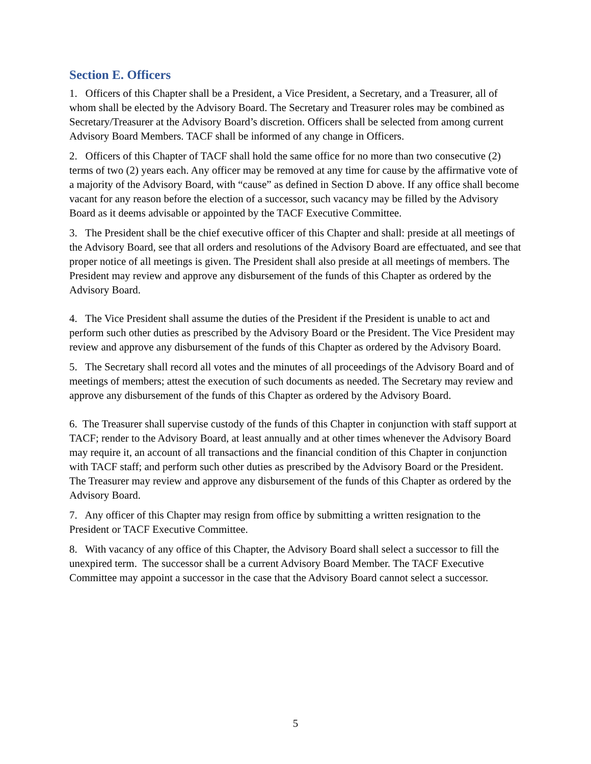Section E. Officers
1. Officers of this Chapter shall be a President, a Vice President, a Secretary, and a Treasurer, all of whom shall be elected by the Advisory Board. The Secretary and Treasurer roles may be combined as Secretary/Treasurer at the Advisory Board’s discretion. Officers shall be selected from among current Advisory Board Members. TACF shall be informed of any change in Officers.
2. Officers of this Chapter of TACF shall hold the same office for no more than two consecutive (2) terms of two (2) years each. Any officer may be removed at any time for cause by the affirmative vote of a majority of the Advisory Board, with “cause” as defined in Section D above. If any office shall become vacant for any reason before the election of a successor, such vacancy may be filled by the Advisory Board as it deems advisable or appointed by the TACF Executive Committee.
3. The President shall be the chief executive officer of this Chapter and shall: preside at all meetings of the Advisory Board, see that all orders and resolutions of the Advisory Board are effectuated, and see that proper notice of all meetings is given. The President shall also preside at all meetings of members. The President may review and approve any disbursement of the funds of this Chapter as ordered by the Advisory Board.
4. The Vice President shall assume the duties of the President if the President is unable to act and perform such other duties as prescribed by the Advisory Board or the President. The Vice President may review and approve any disbursement of the funds of this Chapter as ordered by the Advisory Board.
5. The Secretary shall record all votes and the minutes of all proceedings of the Advisory Board and of meetings of members; attest the execution of such documents as needed. The Secretary may review and approve any disbursement of the funds of this Chapter as ordered by the Advisory Board.
6. The Treasurer shall supervise custody of the funds of this Chapter in conjunction with staff support at TACF; render to the Advisory Board, at least annually and at other times whenever the Advisory Board may require it, an account of all transactions and the financial condition of this Chapter in conjunction with TACF staff; and perform such other duties as prescribed by the Advisory Board or the President. The Treasurer may review and approve any disbursement of the funds of this Chapter as ordered by the Advisory Board.
7. Any officer of this Chapter may resign from office by submitting a written resignation to the President or TACF Executive Committee.
8. With vacancy of any office of this Chapter, the Advisory Board shall select a successor to fill the unexpired term. The successor shall be a current Advisory Board Member. The TACF Executive Committee may appoint a successor in the case that the Advisory Board cannot select a successor.
5